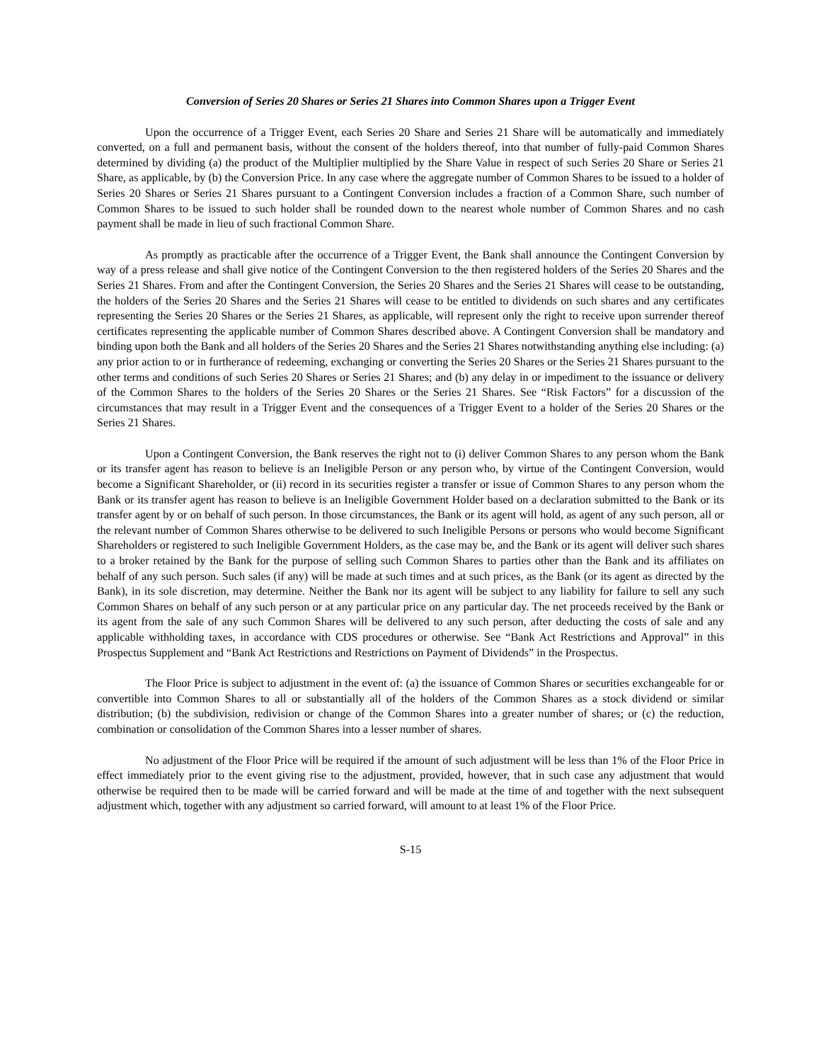Conversion of Series 20 Shares or Series 21 Shares into Common Shares upon a Trigger Event
Upon the occurrence of a Trigger Event, each Series 20 Share and Series 21 Share will be automatically and immediately converted, on a full and permanent basis, without the consent of the holders thereof, into that number of fully-paid Common Shares determined by dividing (a) the product of the Multiplier multiplied by the Share Value in respect of such Series 20 Share or Series 21 Share, as applicable, by (b) the Conversion Price. In any case where the aggregate number of Common Shares to be issued to a holder of Series 20 Shares or Series 21 Shares pursuant to a Contingent Conversion includes a fraction of a Common Share, such number of Common Shares to be issued to such holder shall be rounded down to the nearest whole number of Common Shares and no cash payment shall be made in lieu of such fractional Common Share.
As promptly as practicable after the occurrence of a Trigger Event, the Bank shall announce the Contingent Conversion by way of a press release and shall give notice of the Contingent Conversion to the then registered holders of the Series 20 Shares and the Series 21 Shares. From and after the Contingent Conversion, the Series 20 Shares and the Series 21 Shares will cease to be outstanding, the holders of the Series 20 Shares and the Series 21 Shares will cease to be entitled to dividends on such shares and any certificates representing the Series 20 Shares or the Series 21 Shares, as applicable, will represent only the right to receive upon surrender thereof certificates representing the applicable number of Common Shares described above. A Contingent Conversion shall be mandatory and binding upon both the Bank and all holders of the Series 20 Shares and the Series 21 Shares notwithstanding anything else including: (a) any prior action to or in furtherance of redeeming, exchanging or converting the Series 20 Shares or the Series 21 Shares pursuant to the other terms and conditions of such Series 20 Shares or Series 21 Shares; and (b) any delay in or impediment to the issuance or delivery of the Common Shares to the holders of the Series 20 Shares or the Series 21 Shares. See “Risk Factors” for a discussion of the circumstances that may result in a Trigger Event and the consequences of a Trigger Event to a holder of the Series 20 Shares or the Series 21 Shares.
Upon a Contingent Conversion, the Bank reserves the right not to (i) deliver Common Shares to any person whom the Bank or its transfer agent has reason to believe is an Ineligible Person or any person who, by virtue of the Contingent Conversion, would become a Significant Shareholder, or (ii) record in its securities register a transfer or issue of Common Shares to any person whom the Bank or its transfer agent has reason to believe is an Ineligible Government Holder based on a declaration submitted to the Bank or its transfer agent by or on behalf of such person. In those circumstances, the Bank or its agent will hold, as agent of any such person, all or the relevant number of Common Shares otherwise to be delivered to such Ineligible Persons or persons who would become Significant Shareholders or registered to such Ineligible Government Holders, as the case may be, and the Bank or its agent will deliver such shares to a broker retained by the Bank for the purpose of selling such Common Shares to parties other than the Bank and its affiliates on behalf of any such person. Such sales (if any) will be made at such times and at such prices, as the Bank (or its agent as directed by the Bank), in its sole discretion, may determine. Neither the Bank nor its agent will be subject to any liability for failure to sell any such Common Shares on behalf of any such person or at any particular price on any particular day. The net proceeds received by the Bank or its agent from the sale of any such Common Shares will be delivered to any such person, after deducting the costs of sale and any applicable withholding taxes, in accordance with CDS procedures or otherwise. See “Bank Act Restrictions and Approval” in this Prospectus Supplement and “Bank Act Restrictions and Restrictions on Payment of Dividends” in the Prospectus.
The Floor Price is subject to adjustment in the event of: (a) the issuance of Common Shares or securities exchangeable for or convertible into Common Shares to all or substantially all of the holders of the Common Shares as a stock dividend or similar distribution; (b) the subdivision, redivision or change of the Common Shares into a greater number of shares; or (c) the reduction, combination or consolidation of the Common Shares into a lesser number of shares.
No adjustment of the Floor Price will be required if the amount of such adjustment will be less than 1% of the Floor Price in effect immediately prior to the event giving rise to the adjustment, provided, however, that in such case any adjustment that would otherwise be required then to be made will be carried forward and will be made at the time of and together with the next subsequent adjustment which, together with any adjustment so carried forward, will amount to at least 1% of the Floor Price.
S-15